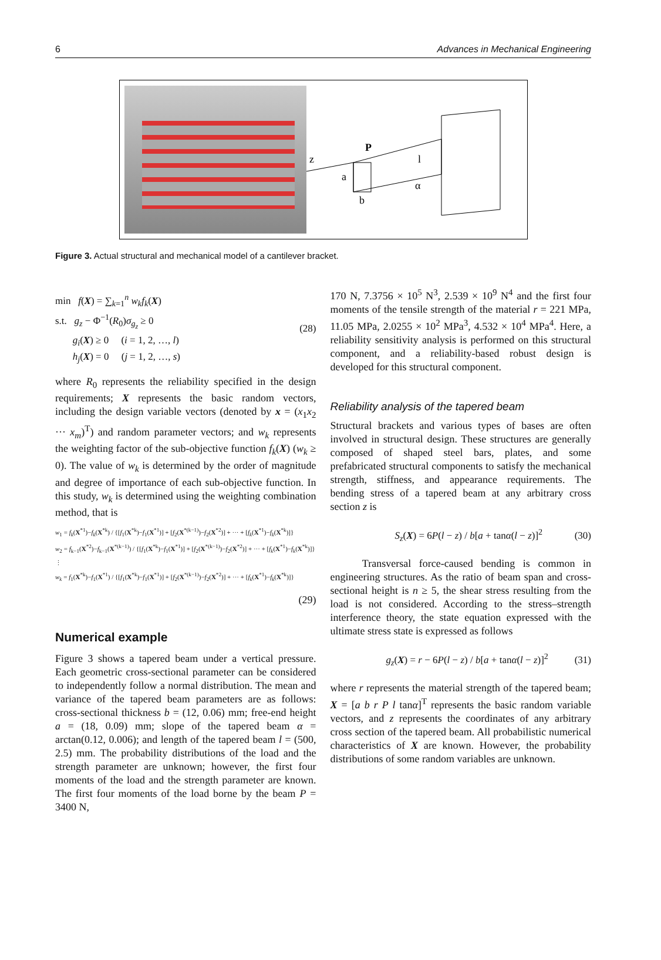6 Advances in Mechanical Engineering
z
P
a
b
l
α
Figure 3. Actual structural and mechanical model of a cantilever bracket.
min f(X) = ∑<sub>k=1</sub><sup>n</sup> w<sub>k</sub>f<sub>k</sub>(X)
s.t. g<sub>z</sub> − Φ<sup>−1</sup>(R<sub>0</sub>)σ<sub>g<sub>z</sub></sub> ≥ 0
g<sub>i</sub>(X) ≥ 0 (i = 1, 2, …, l)
h<sub>j</sub>(X) = 0 (j = 1, 2, …, s)
(28)
where R<sub>0</sub> represents the reliability specified in the design requirements; X represents the basic random vectors, including the design variable vectors (denoted by x = (x<sub>1</sub>x<sub>2</sub> ··· x<sub>m</sub>)<sup>T</sup>) and random parameter vectors; and w<sub>k</sub> represents the weighting factor of the sub-objective function f<sub>k</sub>(X) (w<sub>k</sub> ≥ 0). The value of w<sub>k</sub> is determined by the order of magnitude and degree of importance of each sub-objective function. In this study, w<sub>k</sub> is determined using the weighting combination method, that is
w<sub>1</sub> = f<sub>k</sub>(X<sup>*1</sup>)−f<sub>k</sub>(X<sup>*k</sup>) / {[f<sub>1</sub>(X<sup>*k</sup>)−f<sub>1</sub>(X<sup>*1</sup>)] + [f<sub>2</sub>(X<sup>*(k−1)</sup>)−f<sub>2</sub>(X<sup>*2</sup>)] + ··· + [f<sub>k</sub>(X<sup>*1</sup>)−f<sub>k</sub>(X<sup>*k</sup>)]}
w<sub>2</sub> = f<sub>k−1</sub>(X<sup>*2</sup>)−f<sub>k−1</sub>(X<sup>*(k−1)</sup>) / {[f<sub>1</sub>(X<sup>*k</sup>)−f<sub>1</sub>(X<sup>*1</sup>)] + [f<sub>2</sub>(X<sup>*(k−1)</sup>)−f<sub>2</sub>(X<sup>*2</sup>)] + ··· + [f<sub>k</sub>(X<sup>*1</sup>)−f<sub>k</sub>(X<sup>*k</sup>)]}
⋮
w<sub>k</sub> = f<sub>1</sub>(X<sup>*k</sup>)−f<sub>1</sub>(X<sup>*1</sup>) / {[f<sub>1</sub>(X<sup>*k</sup>)−f<sub>1</sub>(X<sup>*1</sup>)] + [f<sub>2</sub>(X<sup>*(k−1)</sup>)−f<sub>2</sub>(X<sup>*2</sup>)] + ··· + [f<sub>k</sub>(X<sup>*1</sup>)−f<sub>k</sub>(X<sup>*k</sup>)]}
(29)
Numerical example
Figure 3 shows a tapered beam under a vertical pressure. Each geometric cross-sectional parameter can be considered to independently follow a normal distribution. The mean and variance of the tapered beam parameters are as follows: cross-sectional thickness b = (12, 0.06) mm; free-end height a = (18, 0.09) mm; slope of the tapered beam α = arctan(0.12, 0.006); and length of the tapered beam l = (500, 2.5) mm. The probability distributions of the load and the strength parameter are unknown; however, the first four moments of the load and the strength parameter are known. The first four moments of the load borne by the beam P = 3400 N,
170 N, 7.3756 × 10<sup>5</sup> N<sup>3</sup>, 2.539 × 10<sup>9</sup> N<sup>4</sup> and the first four moments of the tensile strength of the material r = 221 MPa, 11.05 MPa, 2.0255 × 10<sup>2</sup> MPa<sup>3</sup>, 4.532 × 10<sup>4</sup> MPa<sup>4</sup>. Here, a reliability sensitivity analysis is performed on this structural component, and a reliability-based robust design is developed for this structural component.
Reliability analysis of the tapered beam
Structural brackets and various types of bases are often involved in structural design. These structures are generally composed of shaped steel bars, plates, and some prefabricated structural components to satisfy the mechanical strength, stiffness, and appearance requirements. The bending stress of a tapered beam at any arbitrary cross section z is
S<sub>z</sub>(X) = 6P(l − z) / b[a + tanα(l − z)]<sup>2</sup>
(30)
Transversal force-caused bending is common in engineering structures. As the ratio of beam span and cross-sectional height is n ≥ 5, the shear stress resulting from the load is not considered. According to the stress–strength interference theory, the state equation expressed with the ultimate stress state is expressed as follows
g<sub>z</sub>(X) = r − 6P(l − z) / b[a + tanα(l − z)]<sup>2</sup>
(31)
where r represents the material strength of the tapered beam; X = [a b r P l tanα]<sup>T</sup> represents the basic random variable vectors, and z represents the coordinates of any arbitrary cross section of the tapered beam. All probabilistic numerical characteristics of X are known. However, the probability distributions of some random variables are unknown.